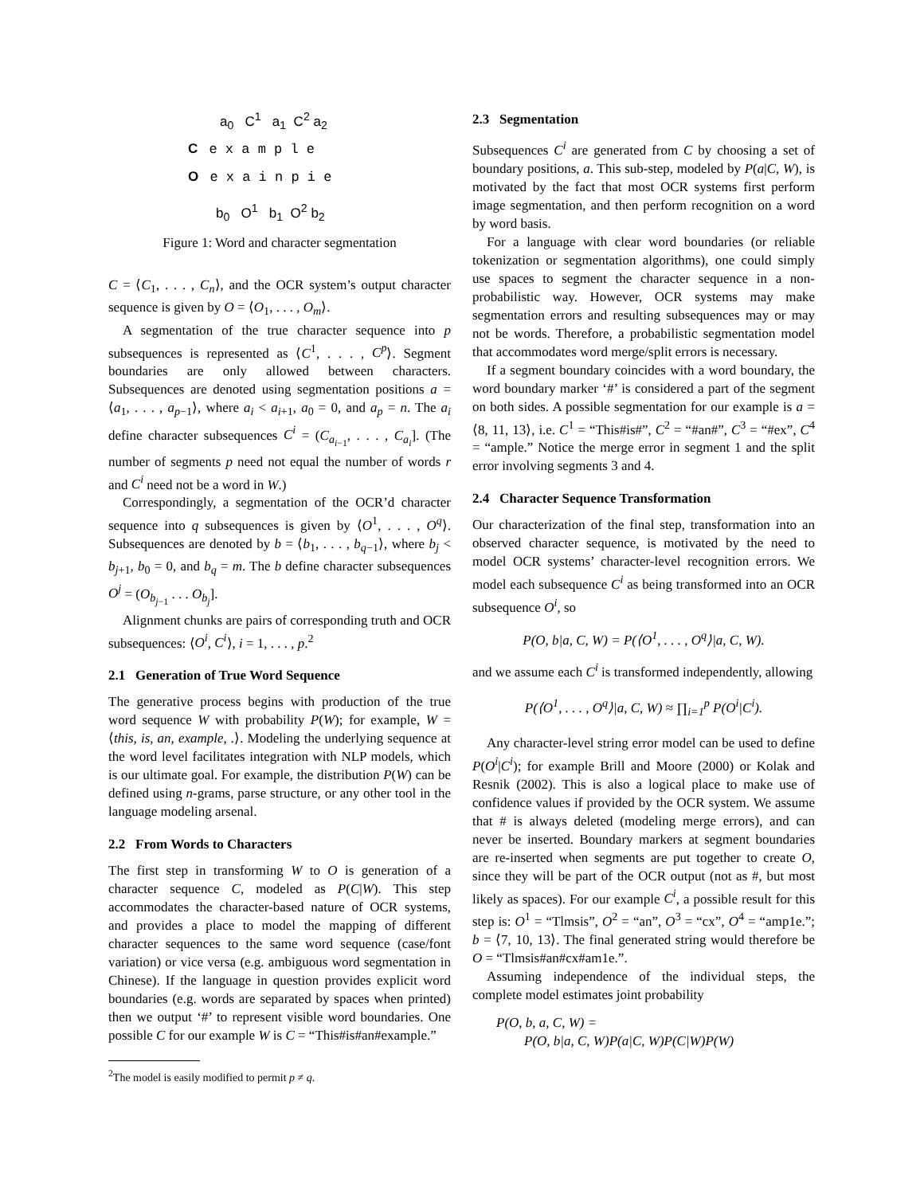a<sub>0</sub> C<sup>1</sup> a<sub>1</sub> C<sup>2</sup> a<sub>2</sub>
C e x a m p l e
O e x a i n p i e
b<sub>0</sub> O<sup>1</sup> b<sub>1</sub> O<sup>2</sup> b<sub>2</sub>
Figure 1: Word and character segmentation
C = ⟨C<sub>1</sub>, . . . , C<sub>n</sub>⟩, and the OCR system’s output character sequence is given by O = ⟨O<sub>1</sub>, . . . , O<sub>m</sub>⟩.
A segmentation of the true character sequence into p subsequences is represented as ⟨C<sup>1</sup>, . . . , C<sup>p</sup>⟩. Segment boundaries are only allowed between characters. Subsequences are denoted using segmentation positions a = ⟨a<sub>1</sub>, . . . , a<sub>p−1</sub>⟩, where a<sub>i</sub> < a<sub>i+1</sub>, a<sub>0</sub> = 0, and a<sub>p</sub> = n. The a<sub>i</sub> define character subsequences C<sup>i</sup> = (C<sub>a<sub>i−1</sub></sub>, . . . , C<sub>a<sub>i</sub></sub>]. (The number of segments p need not equal the number of words r and C<sup>i</sup> need not be a word in W.)
Correspondingly, a segmentation of the OCR’d character sequence into q subsequences is given by ⟨O<sup>1</sup>, . . . , O<sup>q</sup>⟩. Subsequences are denoted by b = ⟨b<sub>1</sub>, . . . , b<sub>q−1</sub>⟩, where b<sub>j</sub> < b<sub>j+1</sub>, b<sub>0</sub> = 0, and b<sub>q</sub> = m. The b define character subsequences O<sup>j</sup> = (O<sub>b<sub>j−1</sub></sub> . . . O<sub>b<sub>j</sub></sub>].
Alignment chunks are pairs of corresponding truth and OCR subsequences: ⟨O<sup>i</sup>, C<sup>i</sup>⟩, i = 1, . . . , p.<sup>2</sup>
2.1 Generation of True Word Sequence
The generative process begins with production of the true word sequence W with probability P(W); for example, W = ⟨this, is, an, example, .⟩. Modeling the underlying sequence at the word level facilitates integration with NLP models, which is our ultimate goal. For example, the distribution P(W) can be defined using n-grams, parse structure, or any other tool in the language modeling arsenal.
2.2 From Words to Characters
The first step in transforming W to O is generation of a character sequence C, modeled as P(C|W). This step accommodates the character-based nature of OCR systems, and provides a place to model the mapping of different character sequences to the same word sequence (case/font variation) or vice versa (e.g. ambiguous word segmentation in Chinese). If the language in question provides explicit word boundaries (e.g. words are separated by spaces when printed) then we output ‘#’ to represent visible word boundaries. One possible C for our example W is C = “This#is#an#example.”
<sup>2</sup> The model is easily modified to permit p ≠ q.
2.3 Segmentation
Subsequences C<sup>i</sup> are generated from C by choosing a set of boundary positions, a. This sub-step, modeled by P(a|C, W), is motivated by the fact that most OCR systems first perform image segmentation, and then perform recognition on a word by word basis.
For a language with clear word boundaries (or reliable tokenization or segmentation algorithms), one could simply use spaces to segment the character sequence in a non-probabilistic way. However, OCR systems may make segmentation errors and resulting subsequences may or may not be words. Therefore, a probabilistic segmentation model that accommodates word merge/split errors is necessary.
If a segment boundary coincides with a word boundary, the word boundary marker ‘#’ is considered a part of the segment on both sides. A possible segmentation for our example is a = ⟨8, 11, 13⟩, i.e. C<sup>1</sup> = “This#is#”, C<sup>2</sup> = “#an#”, C<sup>3</sup> = “#ex”, C<sup>4</sup> = “ample.” Notice the merge error in segment 1 and the split error involving segments 3 and 4.
2.4 Character Sequence Transformation
Our characterization of the final step, transformation into an observed character sequence, is motivated by the need to model OCR systems’ character-level recognition errors. We model each subsequence C<sup>i</sup> as being transformed into an OCR subsequence O<sup>i</sup>, so
P(O, b|a, C, W) = P(⟨O<sup>1</sup>, . . . , O<sup>q</sup>⟩|a, C, W).
and we assume each C<sup>i</sup> is transformed independently, allowing
P(⟨O<sup>1</sup>, . . . , O<sup>q</sup>⟩|a, C, W) ≈ ∏<sub>i=1</sub><sup>p</sup> P(O<sup>i</sup>|C<sup>i</sup>).
Any character-level string error model can be used to define P(O<sup>i</sup>|C<sup>i</sup>); for example Brill and Moore (2000) or Kolak and Resnik (2002). This is also a logical place to make use of confidence values if provided by the OCR system. We assume that # is always deleted (modeling merge errors), and can never be inserted. Boundary markers at segment boundaries are re-inserted when segments are put together to create O, since they will be part of the OCR output (not as #, but most likely as spaces). For our example C<sup>i</sup>, a possible result for this step is: O<sup>1</sup> = “Tlmsis”, O<sup>2</sup> = “an”, O<sup>3</sup> = “cx”, O<sup>4</sup> = “amp1e.”; b = ⟨7, 10, 13⟩. The final generated string would therefore be O = “Tlmsis#an#cx#am1e.”.
Assuming independence of the individual steps, the complete model estimates joint probability
P(O, b, a, C, W) =
P(O, b|a, C, W)P(a|C, W)P(C|W)P(W)